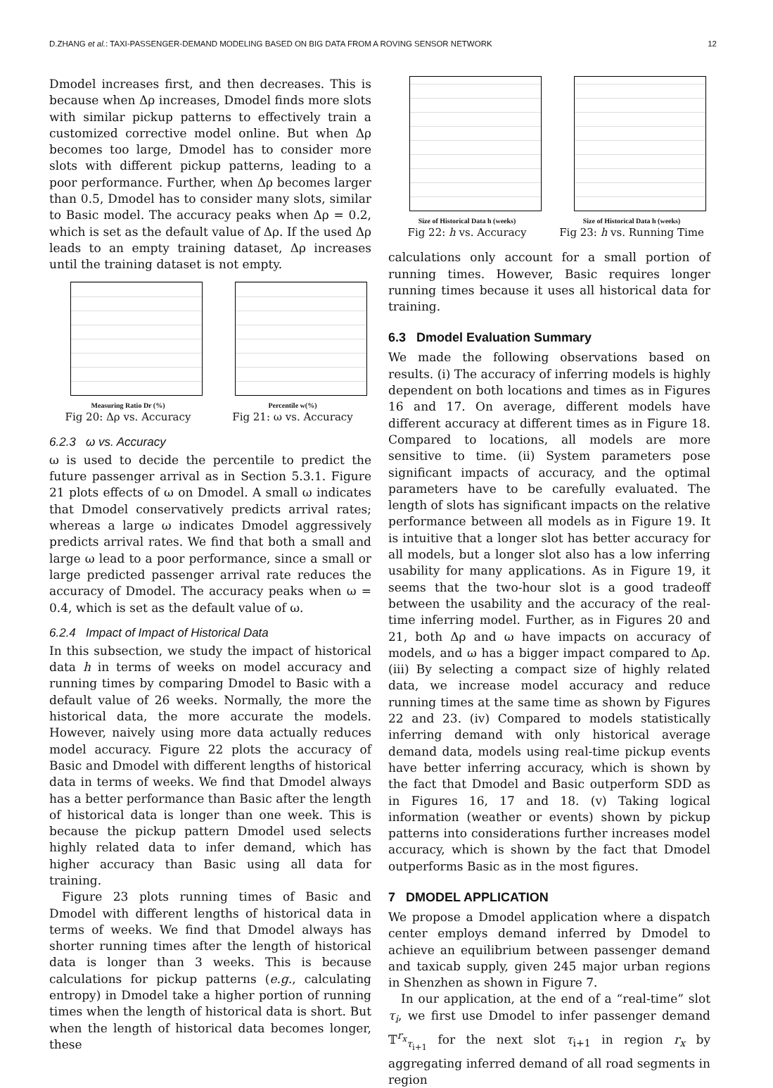D.ZHANG et al.: TAXI-PASSENGER-DEMAND MODELING BASED ON BIG DATA FROM A ROVING SENSOR NETWORK 12
Dmodel increases first, and then decreases. This is because when Δρ increases, Dmodel finds more slots with similar pickup patterns to effectively train a customized corrective model online. But when Δρ becomes too large, Dmodel has to consider more slots with different pickup patterns, leading to a poor performance. Further, when Δρ becomes larger than 0.5, Dmodel has to consider many slots, similar to Basic model. The accuracy peaks when Δρ = 0.2, which is set as the default value of Δρ. If the used Δρ leads to an empty training dataset, Δρ increases until the training dataset is not empty.
Measuring Ratio Dr (%)
Fig 20: Δρ vs. Accuracy
Percentile w(%)
Fig 21: ω vs. Accuracy
6.2.3 ω vs. Accuracy
ω is used to decide the percentile to predict the future passenger arrival as in Section 5.3.1. Figure 21 plots effects of ω on Dmodel. A small ω indicates that Dmodel conservatively predicts arrival rates; whereas a large ω indicates Dmodel aggressively predicts arrival rates. We find that both a small and large ω lead to a poor performance, since a small or large predicted passenger arrival rate reduces the accuracy of Dmodel. The accuracy peaks when ω = 0.4, which is set as the default value of ω.
6.2.4 Impact of Impact of Historical Data
In this subsection, we study the impact of historical data h in terms of weeks on model accuracy and running times by comparing Dmodel to Basic with a default value of 26 weeks. Normally, the more the historical data, the more accurate the models. However, naively using more data actually reduces model accuracy. Figure 22 plots the accuracy of Basic and Dmodel with different lengths of historical data in terms of weeks. We find that Dmodel always has a better performance than Basic after the length of historical data is longer than one week. This is because the pickup pattern Dmodel used selects highly related data to infer demand, which has higher accuracy than Basic using all data for training.
Figure 23 plots running times of Basic and Dmodel with different lengths of historical data in terms of weeks. We find that Dmodel always has shorter running times after the length of historical data is longer than 3 weeks. This is because calculations for pickup patterns (e.g., calculating entropy) in Dmodel take a higher portion of running times when the length of historical data is short. But when the length of historical data becomes longer, these
Size of Historical Data h (weeks)
Fig 22: h vs. Accuracy
Size of Historical Data h (weeks)
Fig 23: h vs. Running Time
calculations only account for a small portion of running times. However, Basic requires longer running times because it uses all historical data for training.
6.3 Dmodel Evaluation Summary
We made the following observations based on results. (i) The accuracy of inferring models is highly dependent on both locations and times as in Figures 16 and 17. On average, different models have different accuracy at different times as in Figure 18. Compared to locations, all models are more sensitive to time. (ii) System parameters pose significant impacts of accuracy, and the optimal parameters have to be carefully evaluated. The length of slots has significant impacts on the relative performance between all models as in Figure 19. It is intuitive that a longer slot has better accuracy for all models, but a longer slot also has a low inferring usability for many applications. As in Figure 19, it seems that the two-hour slot is a good tradeoff between the usability and the accuracy of the real-time inferring model. Further, as in Figures 20 and 21, both Δρ and ω have impacts on accuracy of models, and ω has a bigger impact compared to Δρ. (iii) By selecting a compact size of highly related data, we increase model accuracy and reduce running times at the same time as shown by Figures 22 and 23. (iv) Compared to models statistically inferring demand with only historical average demand data, models using real-time pickup events have better inferring accuracy, which is shown by the fact that Dmodel and Basic outperform SDD as in Figures 16, 17 and 18. (v) Taking logical information (weather or events) shown by pickup patterns into considerations further increases model accuracy, which is shown by the fact that Dmodel outperforms Basic as in the most figures.
7 DMODEL APPLICATION
We propose a Dmodel application where a dispatch center employs demand inferred by Dmodel to achieve an equilibrium between passenger demand and taxicab supply, given 245 major urban regions in Shenzhen as shown in Figure 7.
In our application, at the end of a “real-time” slot τ<sub>i</sub>, we first use Dmodel to infer passenger demand 𝕋<sup>r<sub>x</sub></sup><sub>τ<sub>i+1</sub></sub> for the next slot τ<sub>i+1</sub> in region r<sub>x</sub> by aggregating inferred demand of all road segments in region